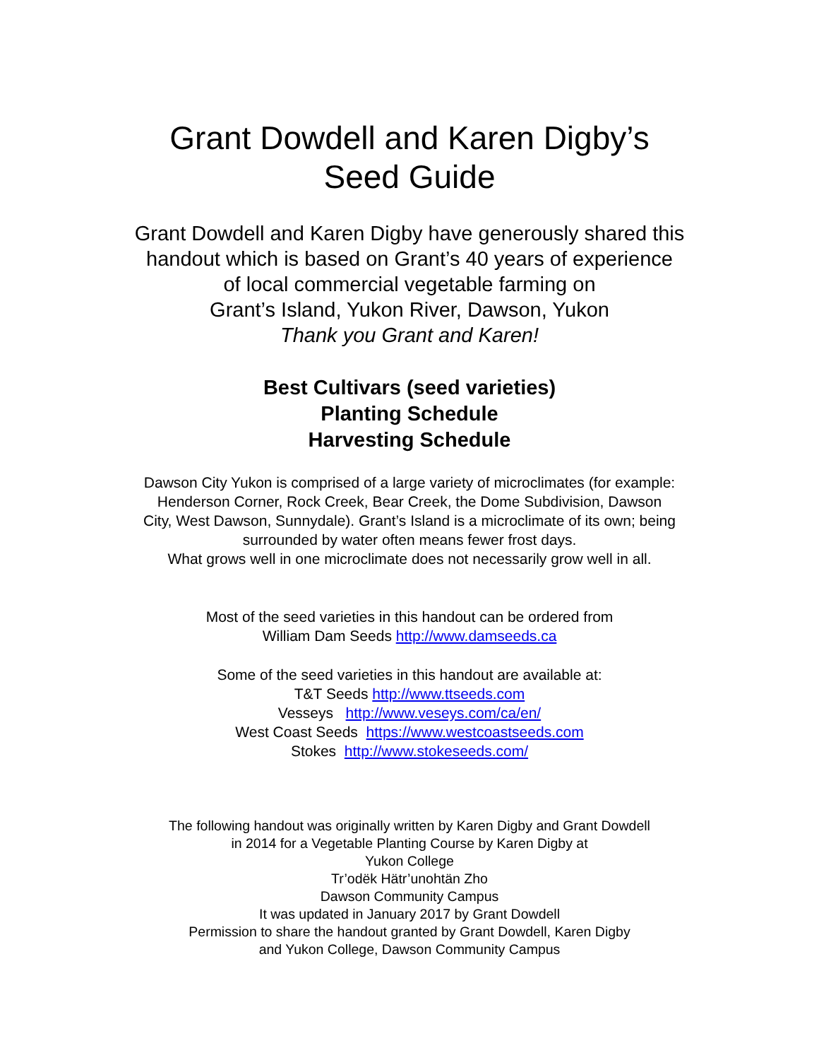Grant Dowdell and Karen Digby’s
Seed Guide
Grant Dowdell and Karen Digby have generously shared this
handout which is based on Grant’s 40 years of experience
of local commercial vegetable farming on
Grant’s Island, Yukon River, Dawson, Yukon
Thank you Grant and Karen!
Best Cultivars (seed varieties)
Planting Schedule
Harvesting Schedule
Dawson City Yukon is comprised of a large variety of microclimates (for example:
Henderson Corner, Rock Creek, Bear Creek, the Dome Subdivision, Dawson
City, West Dawson, Sunnydale). Grant’s Island is a microclimate of its own; being
surrounded by water often means fewer frost days.
What grows well in one microclimate does not necessarily grow well in all.
Most of the seed varieties in this handout can be ordered from
William Dam Seeds http://www.damseeds.ca
Some of the seed varieties in this handout are available at:
T&T Seeds http://www.ttseeds.com
Vesseys http://www.veseys.com/ca/en/
West Coast Seeds https://www.westcoastseeds.com
Stokes http://www.stokeseeds.com/
The following handout was originally written by Karen Digby and Grant Dowdell
in 2014 for a Vegetable Planting Course by Karen Digby at
Yukon College
Tr’odëk Hätr’unohtän Zho
Dawson Community Campus
It was updated in January 2017 by Grant Dowdell
Permission to share the handout granted by Grant Dowdell, Karen Digby
and Yukon College, Dawson Community Campus